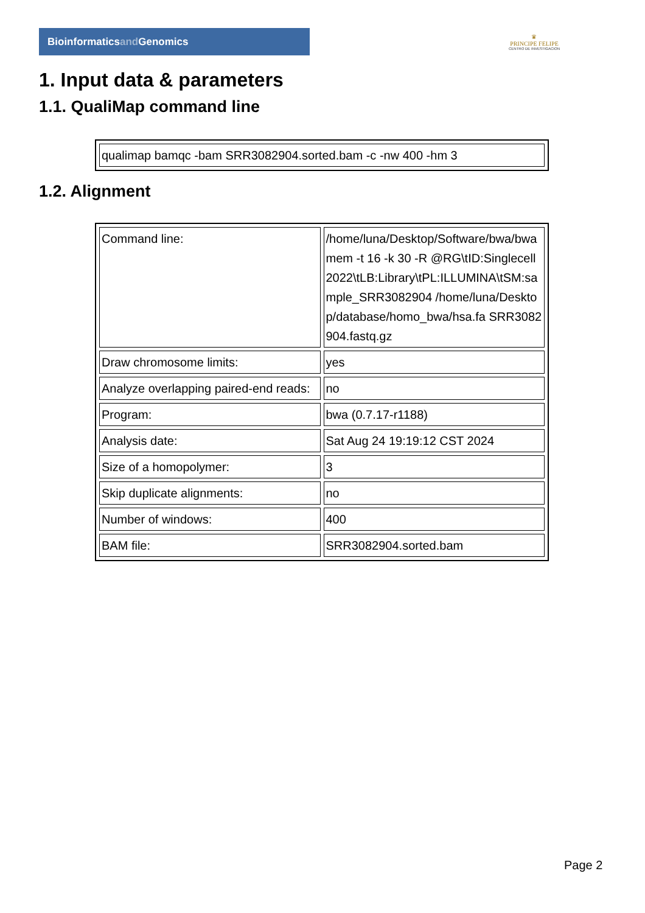Bioinformaticsand Genomics
♛
PRINCIPE FELIPE
CENTRO DE INVESTIGACION
1. Input data & parameters
1.1. QualiMap command line
| qualimap bamqc -bam SRR3082904.sorted.bam -c -nw 400 -hm 3 |
1.2. Alignment
| Command line: | /home/luna/Desktop/Software/bwa/bwa mem -t 16 -k 30 -R @RG\tID:Singlecell2022\tLB:Library\tPL:ILLUMINA\tSM:sample_SRR3082904 /home/luna/Desktop/database/homo_bwa/hsa.fa SRR3082904.fastq.gz |
| Draw chromosome limits: | yes |
| Analyze overlapping paired-end reads: | no |
| Program: | bwa (0.7.17-r1188) |
| Analysis date: | Sat Aug 24 19:19:12 CST 2024 |
| Size of a homopolymer: | 3 |
| Skip duplicate alignments: | no |
| Number of windows: | 400 |
| BAM file: | SRR3082904.sorted.bam |
Page 2